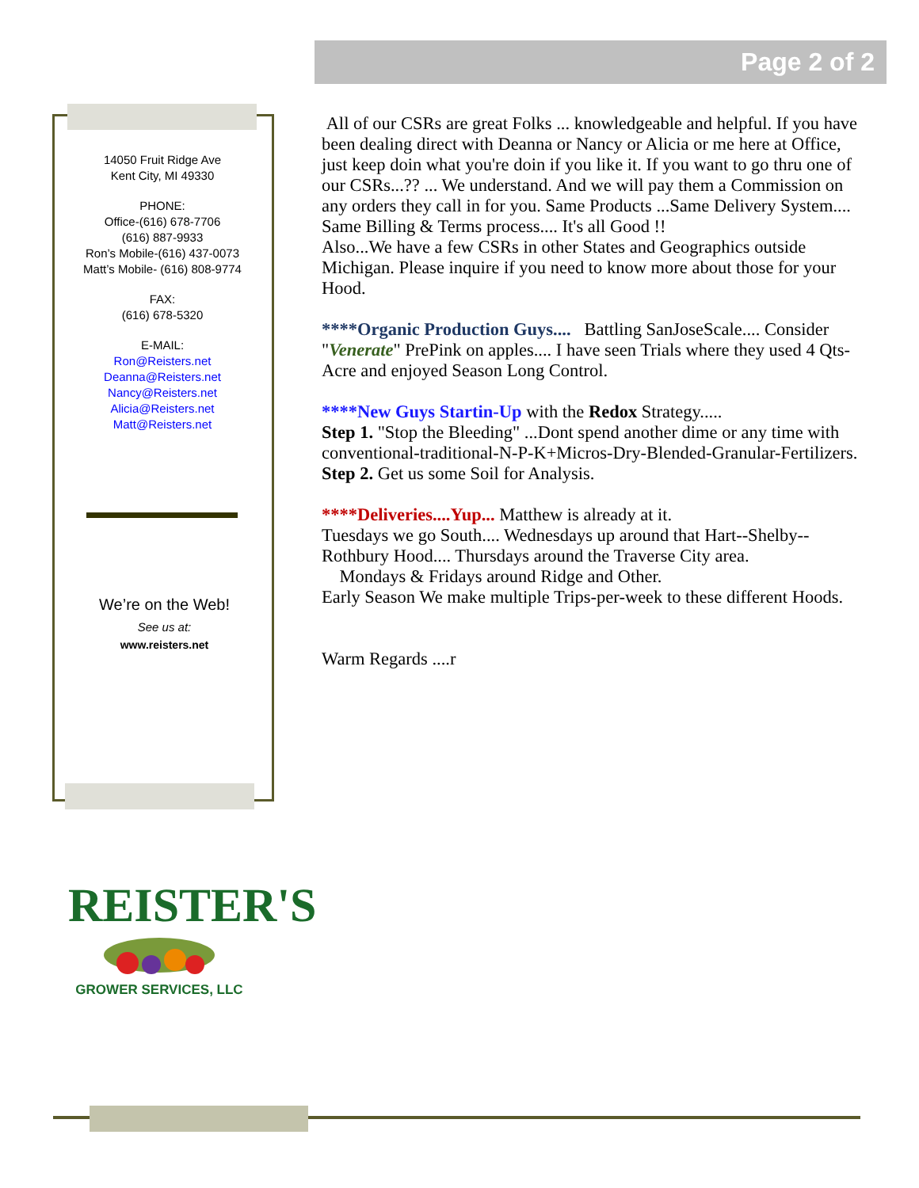Page 2 of 2
14050 Fruit Ridge Ave
Kent City, MI 49330
PHONE:
Office-(616) 678-7706
(616) 887-9933
Ron’s Mobile-(616) 437-0073
Matt’s Mobile- (616) 808-9774
FAX:
(616) 678-5320
E-MAIL:
Ron@Reisters.net
Deanna@Reisters.net
Nancy@Reisters.net
Alicia@Reisters.net
Matt@Reisters.net
We’re on the Web!
See us at:
www.reisters.net
All of our CSRs are great Folks ... knowledgeable and helpful. If you have been dealing direct with Deanna or Nancy or Alicia or me here at Office, just keep doin what you're doin if you like it. If you want to go thru one of our CSRs...?? ... We understand. And we will pay them a Commission on any orders they call in for you. Same Products ...Same Delivery System.... Same Billing & Terms process.... It's all Good !!
Also...We have a few CSRs in other States and Geographics outside Michigan. Please inquire if you need to know more about those for your Hood.
****Organic Production Guys.... Battling SanJoseScale.... Consider "Venerate" PrePink on apples.... I have seen Trials where they used 4 Qts-Acre and enjoyed Season Long Control.
****New Guys Startin-Up with the Redox Strategy.....
Step 1. "Stop the Bleeding" ...Dont spend another dime or any time with conventional-traditional-N-P-K+Micros-Dry-Blended-Granular-Fertilizers.
Step 2. Get us some Soil for Analysis.
****Deliveries....Yup... Matthew is already at it.
Tuesdays we go South.... Wednesdays up around that Hart--Shelby--Rothbury Hood.... Thursdays around the Traverse City area.
Mondays & Fridays around Ridge and Other.
Early Season We make multiple Trips-per-week to these different Hoods.
Warm Regards ....r
REISTER'S
GROWER SERVICES, LLC